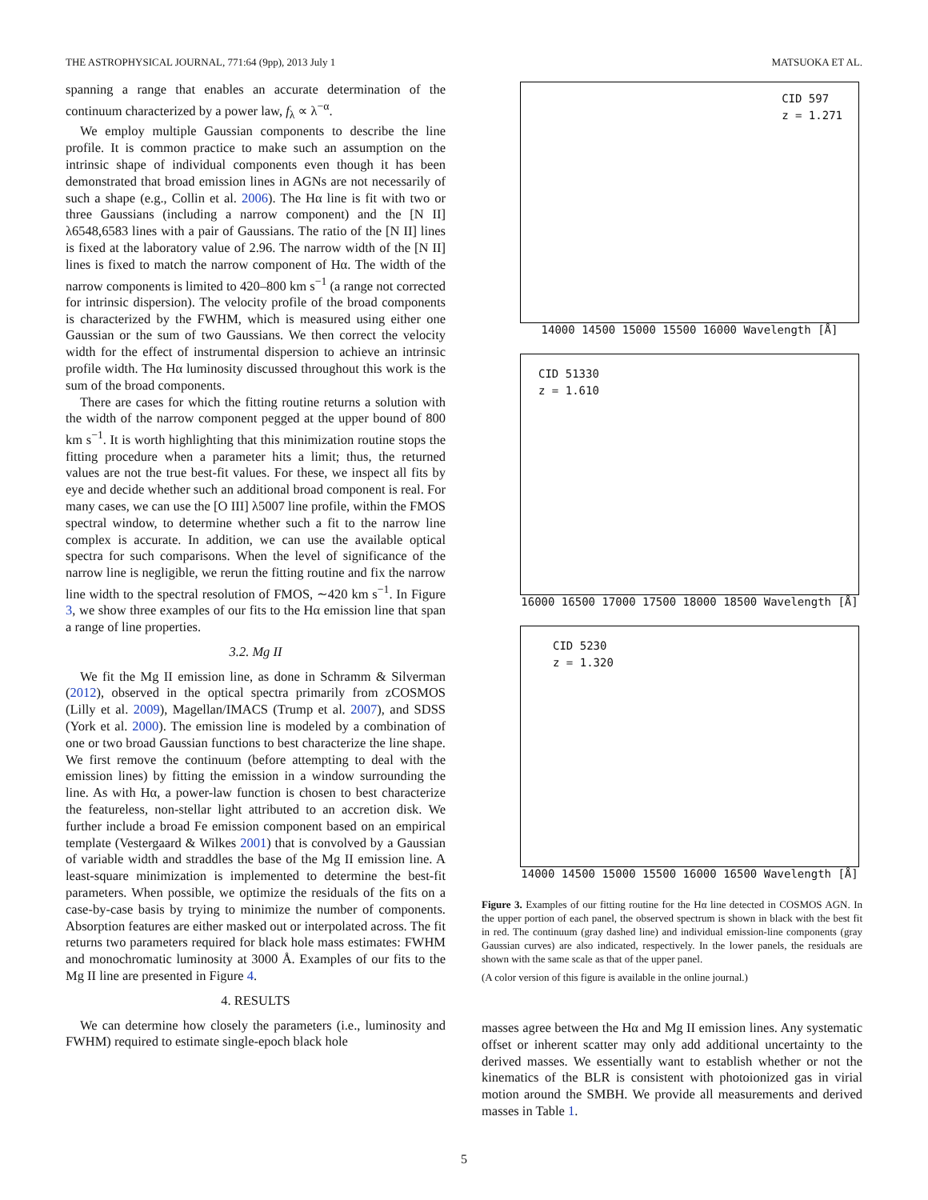THE ASTROPHYSICAL JOURNAL, 771:64 (9pp), 2013 July 1 MATSUOKA ET AL.
spanning a range that enables an accurate determination of the continuum characterized by a power law, f<sub>λ</sub> ∝ λ<sup>−α</sup>.
We employ multiple Gaussian components to describe the line profile. It is common practice to make such an assumption on the intrinsic shape of individual components even though it has been demonstrated that broad emission lines in AGNs are not necessarily of such a shape (e.g., Collin et al. 2006). The Hα line is fit with two or three Gaussians (including a narrow component) and the [N II] λ6548,6583 lines with a pair of Gaussians. The ratio of the [N II] lines is fixed at the laboratory value of 2.96. The narrow width of the [N II] lines is fixed to match the narrow component of Hα. The width of the narrow components is limited to 420–800 km s<sup>−1</sup> (a range not corrected for intrinsic dispersion). The velocity profile of the broad components is characterized by the FWHM, which is measured using either one Gaussian or the sum of two Gaussians. We then correct the velocity width for the effect of instrumental dispersion to achieve an intrinsic profile width. The Hα luminosity discussed throughout this work is the sum of the broad components.
There are cases for which the fitting routine returns a solution with the width of the narrow component pegged at the upper bound of 800 km s<sup>−1</sup>. It is worth highlighting that this minimization routine stops the fitting procedure when a parameter hits a limit; thus, the returned values are not the true best-fit values. For these, we inspect all fits by eye and decide whether such an additional broad component is real. For many cases, we can use the [O III] λ5007 line profile, within the FMOS spectral window, to determine whether such a fit to the narrow line complex is accurate. In addition, we can use the available optical spectra for such comparisons. When the level of significance of the narrow line is negligible, we rerun the fitting routine and fix the narrow line width to the spectral resolution of FMOS, ∼420 km s<sup>−1</sup>. In Figure 3, we show three examples of our fits to the Hα emission line that span a range of line properties.
3.2. Mg II
We fit the Mg II emission line, as done in Schramm & Silverman (2012), observed in the optical spectra primarily from zCOSMOS (Lilly et al. 2009), Magellan/IMACS (Trump et al. 2007), and SDSS (York et al. 2000). The emission line is modeled by a combination of one or two broad Gaussian functions to best characterize the line shape. We first remove the continuum (before attempting to deal with the emission lines) by fitting the emission in a window surrounding the line. As with Hα, a power-law function is chosen to best characterize the featureless, non-stellar light attributed to an accretion disk. We further include a broad Fe emission component based on an empirical template (Vestergaard & Wilkes 2001) that is convolved by a Gaussian of variable width and straddles the base of the Mg II emission line. A least-square minimization is implemented to determine the best-fit parameters. When possible, we optimize the residuals of the fits on a case-by-case basis by trying to minimize the number of components. Absorption features are either masked out or interpolated across. The fit returns two parameters required for black hole mass estimates: FWHM and monochromatic luminosity at 3000 Å. Examples of our fits to the Mg II line are presented in Figure 4.
4. RESULTS
We can determine how closely the parameters (i.e., luminosity and FWHM) required to estimate single-epoch black hole
CID 597
z = 1.271
14000 14500 15000 15500 16000 Wavelength [Å]
CID 51330
z = 1.610
16000 16500 17000 17500 18000 18500 Wavelength [Å]
CID 5230
z = 1.320
14000 14500 15000 15500 16000 16500 Wavelength [Å]
Figure 3. Examples of our fitting routine for the Hα line detected in COSMOS AGN. In the upper portion of each panel, the observed spectrum is shown in black with the best fit in red. The continuum (gray dashed line) and individual emission-line components (gray Gaussian curves) are also indicated, respectively. In the lower panels, the residuals are shown with the same scale as that of the upper panel.
(A color version of this figure is available in the online journal.)
masses agree between the Hα and Mg II emission lines. Any systematic offset or inherent scatter may only add additional uncertainty to the derived masses. We essentially want to establish whether or not the kinematics of the BLR is consistent with photoionized gas in virial motion around the SMBH. We provide all measurements and derived masses in Table 1.
5